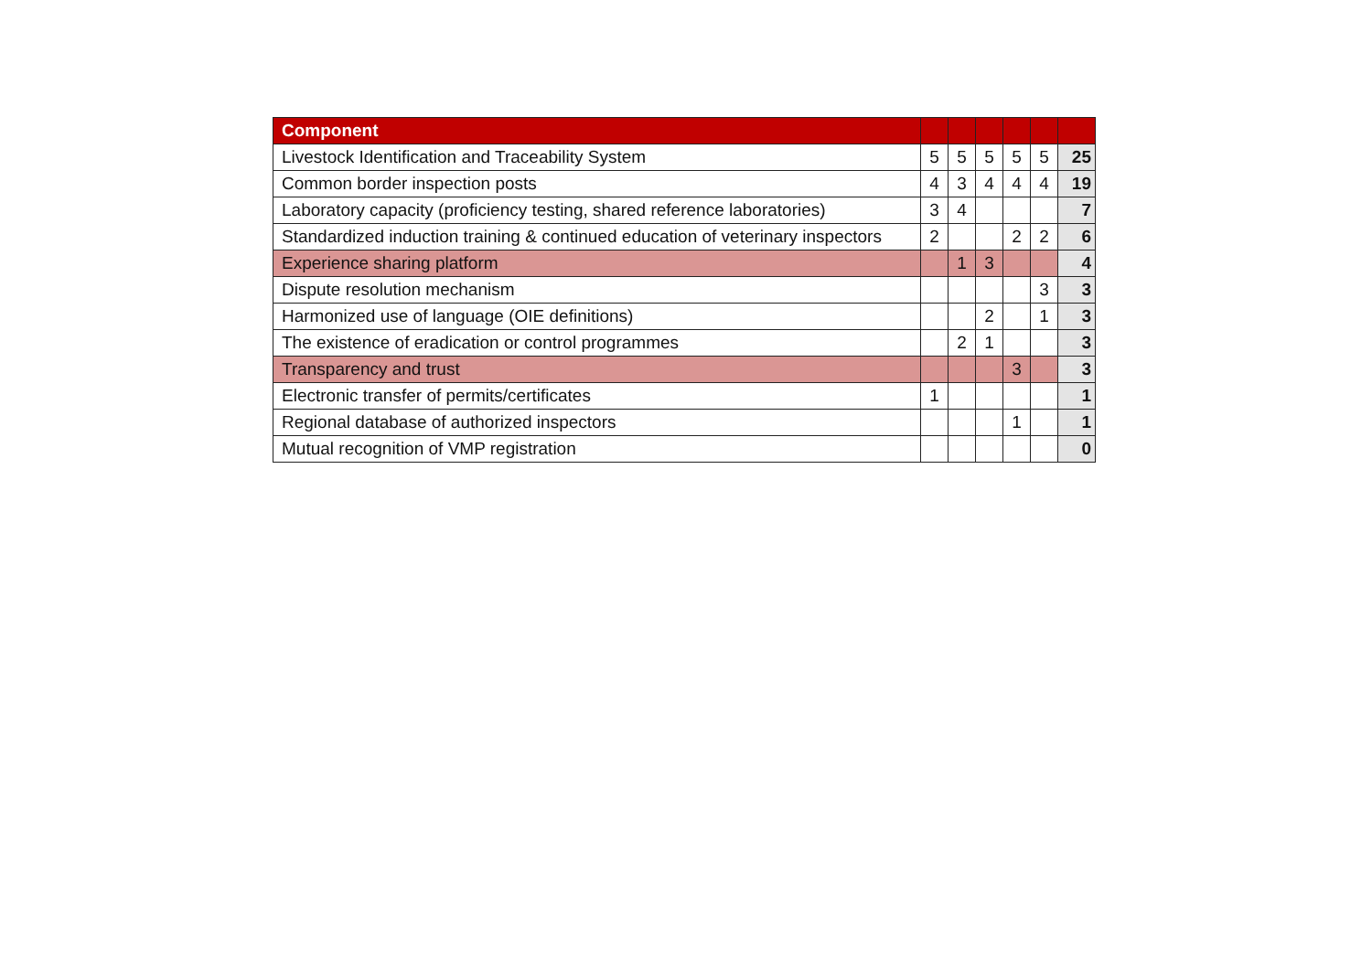| Component | | | | | | |
| --- | --- | --- | --- | --- | --- | --- |
| Livestock Identification and Traceability System | 5 | 5 | 5 | 5 | 5 | 25 |
| Common border inspection posts | 4 | 3 | 4 | 4 | 4 | 19 |
| Laboratory capacity (proficiency testing, shared reference laboratories) | 3 | 4 | | | | 7 |
| Standardized induction training & continued education of veterinary inspectors | 2 | | | 2 | 2 | 6 |
| Experience sharing platform | | 1 | 3 | | | 4 |
| Dispute resolution mechanism | | | | | 3 | 3 |
| Harmonized use of language (OIE definitions) | | | 2 | | 1 | 3 |
| The existence of eradication or control programmes | | 2 | 1 | | | 3 |
| Transparency and trust | | | | 3 | | 3 |
| Electronic transfer of permits/certificates | 1 | | | | | 1 |
| Regional database of authorized inspectors | | | | 1 | | 1 |
| Mutual recognition of VMP registration | | | | | | 0 |